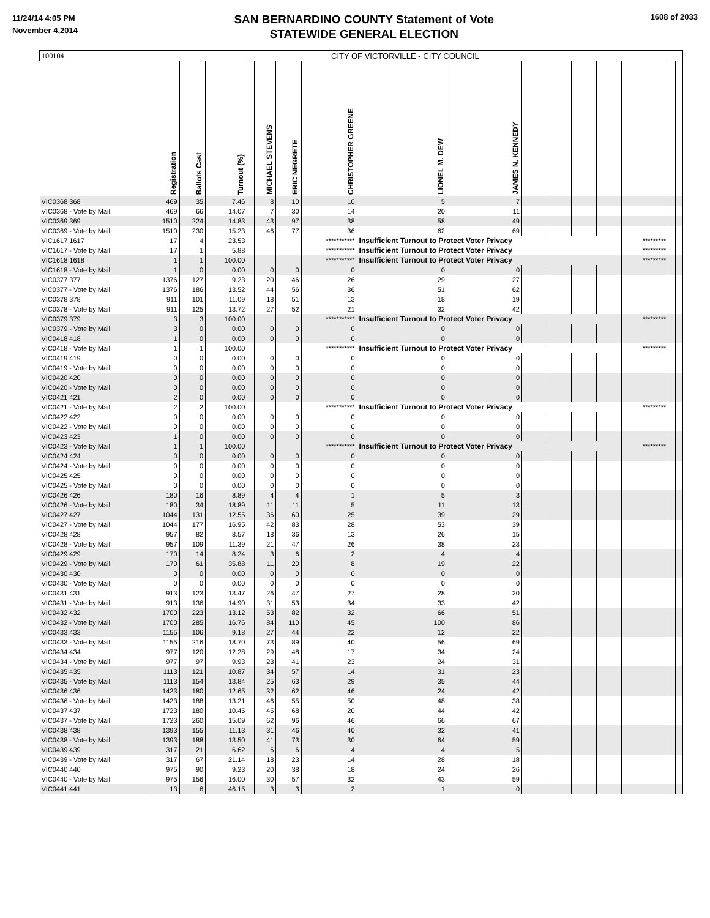11/24/14 4:05 PM
November 4,2014
SAN BERNARDINO COUNTY Statement of Vote
STATEWIDE GENERAL ELECTION
1608 of 2033
| 100104 | CITY OF VICTORVILLE - CITY COUNCIL | | | | | | | | | | | | | | | |
| | Registration | Ballots Cast | Turnout (%) | | MICHAEL STEVENS | ERIC NEGRETE | CHRISTOPHER GREENE | LIONEL M. DEW | JAMES N. KENNEDY | | | | | | | |
| VIC0368 368 | 469 | 35 | 7.46 | | 8 | 10 | 10 | 5 | 7 | | | | | | | |
| VIC0368 - Vote by Mail | 469 | 66 | 14.07 | | 7 | 30 | 14 | 20 | 11 | | | | | | | |
| VIC0369 369 | 1510 | 224 | 14.83 | | 43 | 97 | 38 | 58 | 49 | | | | | | | |
| VIC0369 - Vote by Mail | 1510 | 230 | 15.23 | | 46 | 77 | 36 | 62 | 69 | | | | | | | |
| VIC1617 1617 | 17 | 4 | 23.53 | | | | *********** | Insufficient Turnout to Protect Voter Privacy | | | | | | ********* | | |
| VIC1617 - Vote by Mail | 17 | 1 | 5.88 | | | | *********** | Insufficient Turnout to Protect Voter Privacy | | | | | | ********* | | |
| VIC1618 1618 | 1 | 1 | 100.00 | | | | *********** | Insufficient Turnout to Protect Voter Privacy | | | | | | ********* | | |
| VIC1618 - Vote by Mail | 1 | 0 | 0.00 | | 0 | 0 | 0 | 0 | 0 | | | | | | | |
| VIC0377 377 | 1376 | 127 | 9.23 | | 20 | 46 | 26 | 29 | 27 | | | | | | | |
| VIC0377 - Vote by Mail | 1376 | 186 | 13.52 | | 44 | 56 | 36 | 51 | 62 | | | | | | | |
| VIC0378 378 | 911 | 101 | 11.09 | | 18 | 51 | 13 | 18 | 19 | | | | | | | |
| VIC0378 - Vote by Mail | 911 | 125 | 13.72 | | 27 | 52 | 21 | 32 | 42 | | | | | | | |
| VIC0379 379 | 3 | 3 | 100.00 | | | | *********** | Insufficient Turnout to Protect Voter Privacy | | | | | | ********* | | |
| VIC0379 - Vote by Mail | 3 | 0 | 0.00 | | 0 | 0 | 0 | 0 | 0 | | | | | | | |
| VIC0418 418 | 1 | 0 | 0.00 | | 0 | 0 | 0 | 0 | 0 | | | | | | | |
| VIC0418 - Vote by Mail | 1 | 1 | 100.00 | | | | *********** | Insufficient Turnout to Protect Voter Privacy | | | | | | ********* | | |
| VIC0419 419 | 0 | 0 | 0.00 | | 0 | 0 | 0 | 0 | 0 | | | | | | | |
| VIC0419 - Vote by Mail | 0 | 0 | 0.00 | | 0 | 0 | 0 | 0 | 0 | | | | | | | |
| VIC0420 420 | 0 | 0 | 0.00 | | 0 | 0 | 0 | 0 | 0 | | | | | | | |
| VIC0420 - Vote by Mail | 0 | 0 | 0.00 | | 0 | 0 | 0 | 0 | 0 | | | | | | | |
| VIC0421 421 | 2 | 0 | 0.00 | | 0 | 0 | 0 | 0 | 0 | | | | | | | |
| VIC0421 - Vote by Mail | 2 | 2 | 100.00 | | | | *********** | Insufficient Turnout to Protect Voter Privacy | | | | | | ********* | | |
| VIC0422 422 | 0 | 0 | 0.00 | | 0 | 0 | 0 | 0 | 0 | | | | | | | |
| VIC0422 - Vote by Mail | 0 | 0 | 0.00 | | 0 | 0 | 0 | 0 | 0 | | | | | | | |
| VIC0423 423 | 1 | 0 | 0.00 | | 0 | 0 | 0 | 0 | 0 | | | | | | | |
| VIC0423 - Vote by Mail | 1 | 1 | 100.00 | | | | *********** | Insufficient Turnout to Protect Voter Privacy | | | | | | ********* | | |
| VIC0424 424 | 0 | 0 | 0.00 | | 0 | 0 | 0 | 0 | 0 | | | | | | | |
| VIC0424 - Vote by Mail | 0 | 0 | 0.00 | | 0 | 0 | 0 | 0 | 0 | | | | | | | |
| VIC0425 425 | 0 | 0 | 0.00 | | 0 | 0 | 0 | 0 | 0 | | | | | | | |
| VIC0425 - Vote by Mail | 0 | 0 | 0.00 | | 0 | 0 | 0 | 0 | 0 | | | | | | | |
| VIC0426 426 | 180 | 16 | 8.89 | | 4 | 4 | 1 | 5 | 3 | | | | | | | |
| VIC0426 - Vote by Mail | 180 | 34 | 18.89 | | 11 | 11 | 5 | 11 | 13 | | | | | | | |
| VIC0427 427 | 1044 | 131 | 12.55 | | 36 | 60 | 25 | 39 | 29 | | | | | | | |
| VIC0427 - Vote by Mail | 1044 | 177 | 16.95 | | 42 | 83 | 28 | 53 | 39 | | | | | | | |
| VIC0428 428 | 957 | 82 | 8.57 | | 18 | 36 | 13 | 26 | 15 | | | | | | | |
| VIC0428 - Vote by Mail | 957 | 109 | 11.39 | | 21 | 47 | 26 | 38 | 23 | | | | | | | |
| VIC0429 429 | 170 | 14 | 8.24 | | 3 | 6 | 2 | 4 | 4 | | | | | | | |
| VIC0429 - Vote by Mail | 170 | 61 | 35.88 | | 11 | 20 | 8 | 19 | 22 | | | | | | | |
| VIC0430 430 | 0 | 0 | 0.00 | | 0 | 0 | 0 | 0 | 0 | | | | | | | |
| VIC0430 - Vote by Mail | 0 | 0 | 0.00 | | 0 | 0 | 0 | 0 | 0 | | | | | | | |
| VIC0431 431 | 913 | 123 | 13.47 | | 26 | 47 | 27 | 28 | 20 | | | | | | | |
| VIC0431 - Vote by Mail | 913 | 136 | 14.90 | | 31 | 53 | 34 | 33 | 42 | | | | | | | |
| VIC0432 432 | 1700 | 223 | 13.12 | | 53 | 82 | 32 | 66 | 51 | | | | | | | |
| VIC0432 - Vote by Mail | 1700 | 285 | 16.76 | | 84 | 110 | 45 | 100 | 86 | | | | | | | |
| VIC0433 433 | 1155 | 106 | 9.18 | | 27 | 44 | 22 | 12 | 22 | | | | | | | |
| VIC0433 - Vote by Mail | 1155 | 216 | 18.70 | | 73 | 89 | 40 | 56 | 69 | | | | | | | |
| VIC0434 434 | 977 | 120 | 12.28 | | 29 | 48 | 17 | 34 | 24 | | | | | | | |
| VIC0434 - Vote by Mail | 977 | 97 | 9.93 | | 23 | 41 | 23 | 24 | 31 | | | | | | | |
| VIC0435 435 | 1113 | 121 | 10.87 | | 34 | 57 | 14 | 31 | 23 | | | | | | | |
| VIC0435 - Vote by Mail | 1113 | 154 | 13.84 | | 25 | 63 | 29 | 35 | 44 | | | | | | | |
| VIC0436 436 | 1423 | 180 | 12.65 | | 32 | 62 | 46 | 24 | 42 | | | | | | | |
| VIC0436 - Vote by Mail | 1423 | 188 | 13.21 | | 46 | 55 | 50 | 48 | 38 | | | | | | | |
| VIC0437 437 | 1723 | 180 | 10.45 | | 45 | 68 | 20 | 44 | 42 | | | | | | | |
| VIC0437 - Vote by Mail | 1723 | 260 | 15.09 | | 62 | 96 | 46 | 66 | 67 | | | | | | | |
| VIC0438 438 | 1393 | 155 | 11.13 | | 31 | 46 | 40 | 32 | 41 | | | | | | | |
| VIC0438 - Vote by Mail | 1393 | 188 | 13.50 | | 41 | 73 | 30 | 64 | 59 | | | | | | | |
| VIC0439 439 | 317 | 21 | 6.62 | | 6 | 6 | 4 | 4 | 5 | | | | | | | |
| VIC0439 - Vote by Mail | 317 | 67 | 21.14 | | 18 | 23 | 14 | 28 | 18 | | | | | | | |
| VIC0440 440 | 975 | 90 | 9.23 | | 20 | 38 | 18 | 24 | 26 | | | | | | | |
| VIC0440 - Vote by Mail | 975 | 156 | 16.00 | | 30 | 57 | 32 | 43 | 59 | | | | | | | |
| VIC0441 441 | 13 | 6 | 46.15 | | 3 | 3 | 2 | 1 | 0 | | | | | | | |